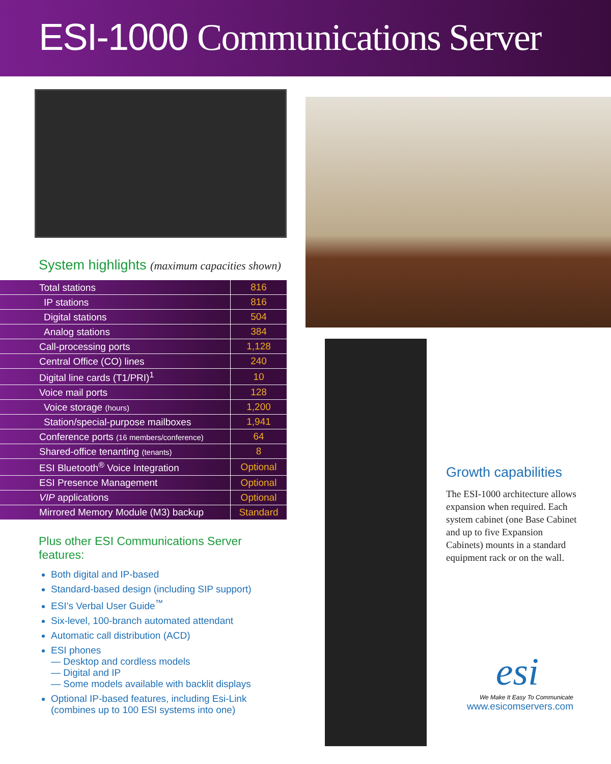ESI-1000 Communications Server
System highlights (maximum capacities shown)
| Total stations | 816 |
| IP stations | 816 |
| Digital stations | 504 |
| Analog stations | 384 |
| Call-processing ports | 1,128 |
| Central Office (CO) lines | 240 |
| Digital line cards (T1/PRI)<sup>1</sup> | 10 |
| Voice mail ports | 128 |
| Voice storage (hours) | 1,200 |
| Station/special-purpose mailboxes | 1,941 |
| Conference ports (16 members/conference) | 64 |
| Shared-office tenanting (tenants) | 8 |
| ESI Bluetooth<sup>®</sup> Voice Integration | Optional |
| ESI Presence Management | Optional |
| VIP applications | Optional |
| Mirrored Memory Module (M3) backup | Standard |
Plus other ESI Communications Server features:
Both digital and IP-based
Standard-based design (including SIP support)
ESI’s Verbal User Guide<sup>™</sup>
Six-level, 100-branch automated attendant
Automatic call distribution (ACD)
ESI phones
— Desktop and cordless models
— Digital and IP
— Some models available with backlit displays
Optional IP-based features, including Esi-Link (combines up to 100 ESI systems into one)
Growth capabilities
The ESI-1000 architecture allows expansion when required. Each system cabinet (one Base Cabinet and up to five Expansion Cabinets) mounts in a standard equipment rack or on the wall.
esi
We Make It Easy To Communicate
www.esicomservers.com